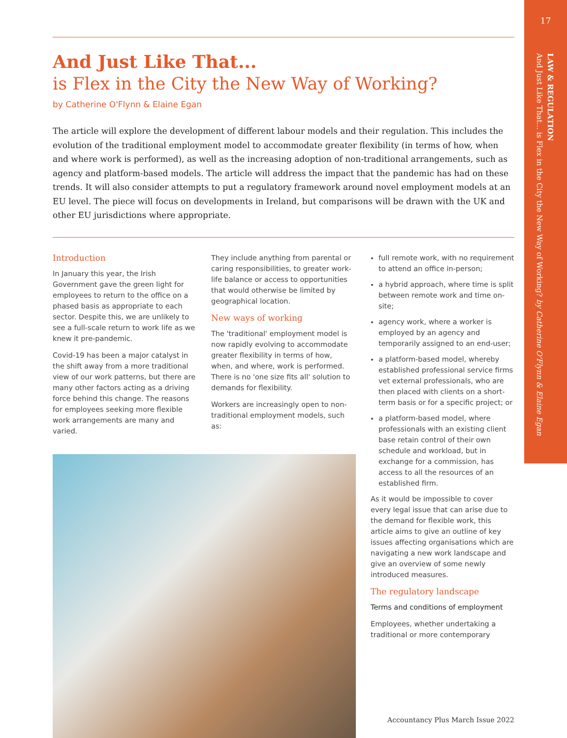17
LAW & REGULATION
And Just Like That... is Flex in the City the New Way of Working? by Catherine O'Flynn & Elaine Egan
And Just Like That...
is Flex in the City the New Way of Working?
by Catherine O'Flynn & Elaine Egan
The article will explore the development of different labour models and their regulation. This includes the evolution of the traditional employment model to accommodate greater flexibility (in terms of how, when and where work is performed), as well as the increasing adoption of non-traditional arrangements, such as agency and platform-based models. The article will address the impact that the pandemic has had on these trends. It will also consider attempts to put a regulatory framework around novel employment models at an EU level. The piece will focus on developments in Ireland, but comparisons will be drawn with the UK and other EU jurisdictions where appropriate.
Introduction
In January this year, the Irish Government gave the green light for employees to return to the office on a phased basis as appropriate to each sector. Despite this, we are unlikely to see a full-scale return to work life as we knew it pre-pandemic.
Covid-19 has been a major catalyst in the shift away from a more traditional view of our work patterns, but there are many other factors acting as a driving force behind this change. The reasons for employees seeking more flexible work arrangements are many and varied.
They include anything from parental or caring responsibilities, to greater work-life balance or access to opportunities that would otherwise be limited by geographical location.
New ways of working
The 'traditional' employment model is now rapidly evolving to accommodate greater flexibility in terms of how, when, and where, work is performed. There is no 'one size fits all' solution to demands for flexibility.
Workers are increasingly open to non-traditional employment models, such as:
full remote work, with no requirement to attend an office in-person;
a hybrid approach, where time is split between remote work and time on-site;
agency work, where a worker is employed by an agency and temporarily assigned to an end-user;
a platform-based model, whereby established professional service firms vet external professionals, who are then placed with clients on a short-term basis or for a specific project; or
a platform-based model, where professionals with an existing client base retain control of their own schedule and workload, but in exchange for a commission, has access to all the resources of an established firm.
As it would be impossible to cover every legal issue that can arise due to the demand for flexible work, this article aims to give an outline of key issues affecting organisations which are navigating a new work landscape and give an overview of some newly introduced measures.
The regulatory landscape
Terms and conditions of employment
Employees, whether undertaking a traditional or more contemporary
Accountancy Plus March Issue 2022